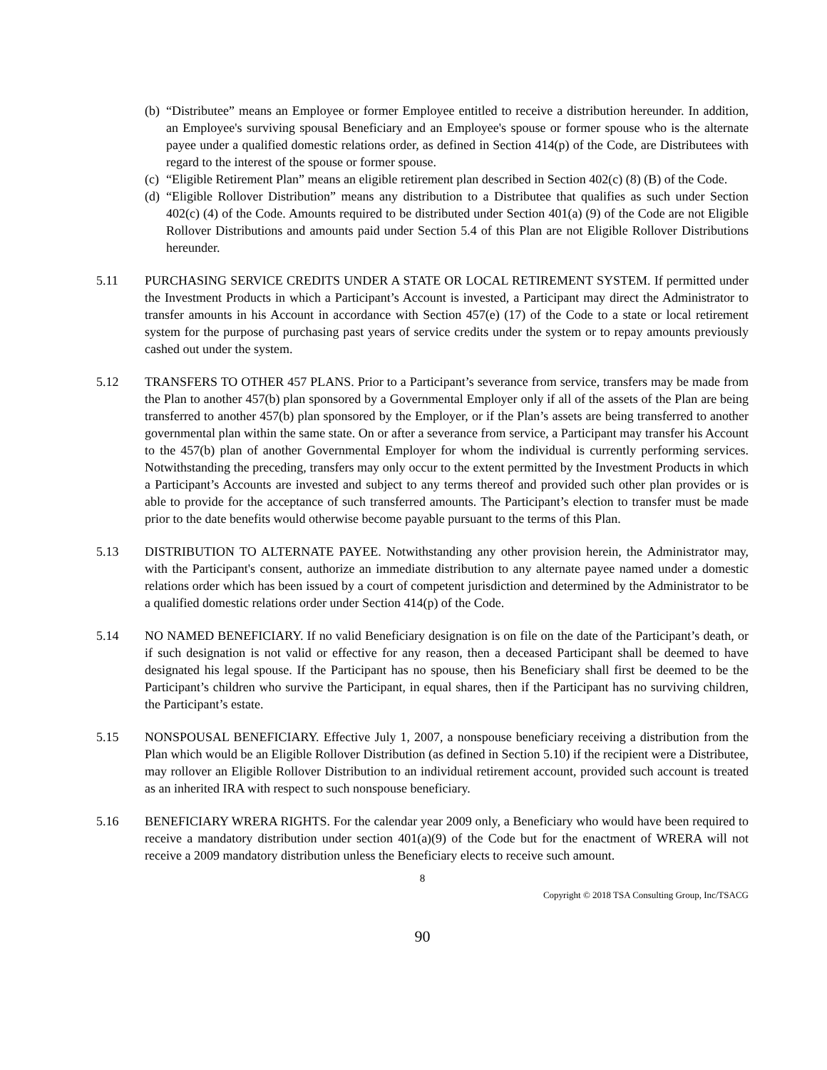(b) “Distributee” means an Employee or former Employee entitled to receive a distribution hereunder. In addition, an Employee's surviving spousal Beneficiary and an Employee's spouse or former spouse who is the alternate payee under a qualified domestic relations order, as defined in Section 414(p) of the Code, are Distributees with regard to the interest of the spouse or former spouse.
(c) “Eligible Retirement Plan” means an eligible retirement plan described in Section 402(c) (8) (B) of the Code.
(d) “Eligible Rollover Distribution” means any distribution to a Distributee that qualifies as such under Section 402(c) (4) of the Code. Amounts required to be distributed under Section 401(a) (9) of the Code are not Eligible Rollover Distributions and amounts paid under Section 5.4 of this Plan are not Eligible Rollover Distributions hereunder.
5.11 PURCHASING SERVICE CREDITS UNDER A STATE OR LOCAL RETIREMENT SYSTEM. If permitted under the Investment Products in which a Participant’s Account is invested, a Participant may direct the Administrator to transfer amounts in his Account in accordance with Section 457(e) (17) of the Code to a state or local retirement system for the purpose of purchasing past years of service credits under the system or to repay amounts previously cashed out under the system.
5.12 TRANSFERS TO OTHER 457 PLANS. Prior to a Participant’s severance from service, transfers may be made from the Plan to another 457(b) plan sponsored by a Governmental Employer only if all of the assets of the Plan are being transferred to another 457(b) plan sponsored by the Employer, or if the Plan’s assets are being transferred to another governmental plan within the same state. On or after a severance from service, a Participant may transfer his Account to the 457(b) plan of another Governmental Employer for whom the individual is currently performing services. Notwithstanding the preceding, transfers may only occur to the extent permitted by the Investment Products in which a Participant’s Accounts are invested and subject to any terms thereof and provided such other plan provides or is able to provide for the acceptance of such transferred amounts. The Participant’s election to transfer must be made prior to the date benefits would otherwise become payable pursuant to the terms of this Plan.
5.13 DISTRIBUTION TO ALTERNATE PAYEE. Notwithstanding any other provision herein, the Administrator may, with the Participant's consent, authorize an immediate distribution to any alternate payee named under a domestic relations order which has been issued by a court of competent jurisdiction and determined by the Administrator to be a qualified domestic relations order under Section 414(p) of the Code.
5.14 NO NAMED BENEFICIARY. If no valid Beneficiary designation is on file on the date of the Participant’s death, or if such designation is not valid or effective for any reason, then a deceased Participant shall be deemed to have designated his legal spouse. If the Participant has no spouse, then his Beneficiary shall first be deemed to be the Participant’s children who survive the Participant, in equal shares, then if the Participant has no surviving children, the Participant’s estate.
5.15 NONSPOUSAL BENEFICIARY. Effective July 1, 2007, a nonspouse beneficiary receiving a distribution from the Plan which would be an Eligible Rollover Distribution (as defined in Section 5.10) if the recipient were a Distributee, may rollover an Eligible Rollover Distribution to an individual retirement account, provided such account is treated as an inherited IRA with respect to such nonspouse beneficiary.
5.16 BENEFICIARY WRERA RIGHTS. For the calendar year 2009 only, a Beneficiary who would have been required to receive a mandatory distribution under section 401(a)(9) of the Code but for the enactment of WRERA will not receive a 2009 mandatory distribution unless the Beneficiary elects to receive such amount.
8
Copyright © 2018 TSA Consulting Group, Inc/TSACG
90